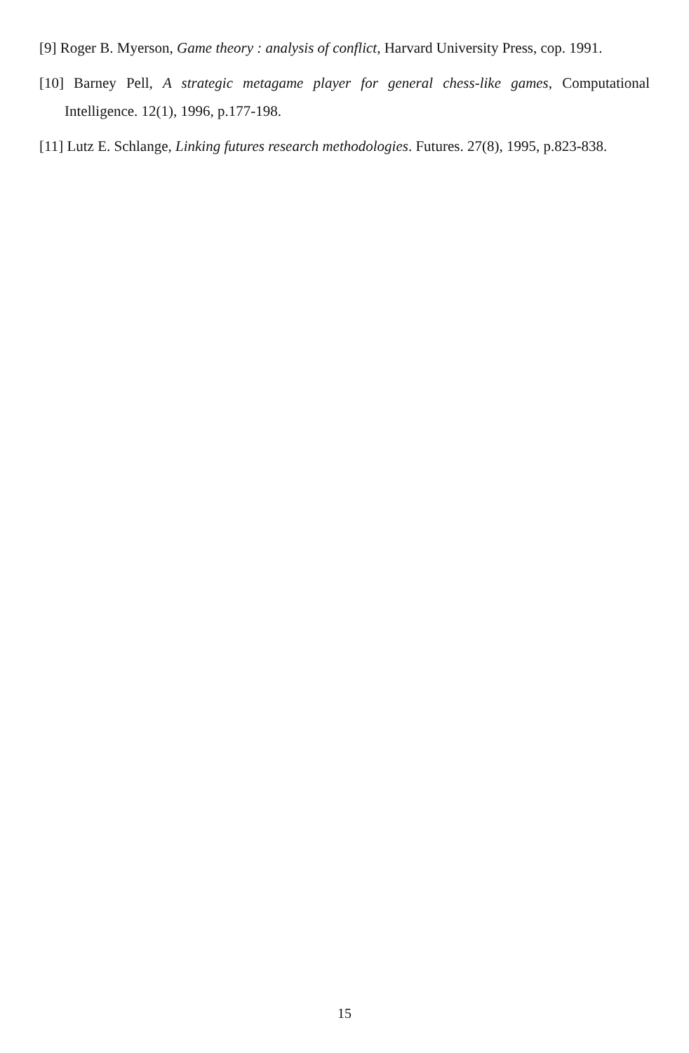[9] Roger B. Myerson, Game theory : analysis of conflict, Harvard University Press, cop. 1991.
[10] Barney Pell, A strategic metagame player for general chess-like games, Computational Intelligence. 12(1), 1996, p.177-198.
[11] Lutz E. Schlange, Linking futures research methodologies. Futures. 27(8), 1995, p.823-838.
15